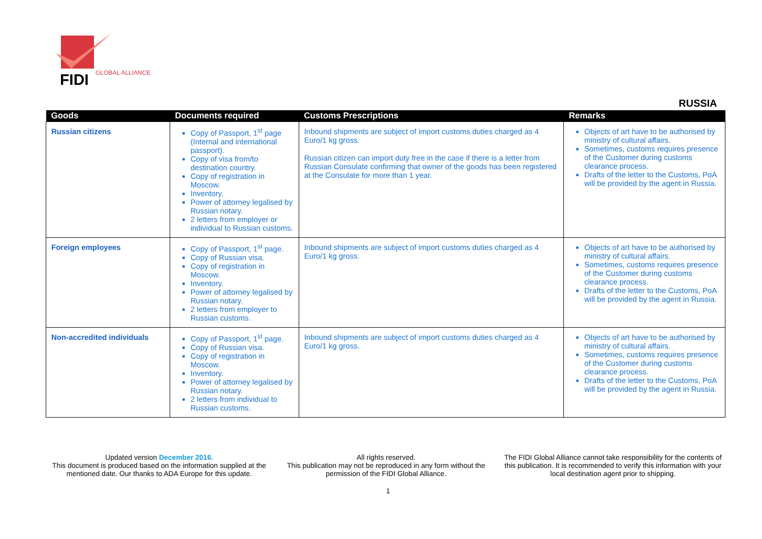FIDI
GLOBAL ALLIANCE
RUSSIA
| Goods | Documents required | Customs Prescriptions | Remarks |
| --- | --- | --- | --- |
| Russian citizens | Copy of Passport, 1<sup>st</sup> page (Internal and international passport). Copy of visa from/to destination country. Copy of registration in Moscow. Inventory. Power of attorney legalised by Russian notary. 2 letters from employer or individual to Russian customs. | Inbound shipments are subject of import customs duties charged as 4 Euro/1 kg gross. Russian citizen can import duty free in the case if there is a letter from Russian Consulate confirming that owner of the goods has been registered at the Consulate for more than 1 year. | Objects of art have to be authorised by ministry of cultural affairs. Sometimes, customs requires presence of the Customer during customs clearance process. Drafts of the letter to the Customs, PoA will be provided by the agent in Russia. |
| Foreign employees | Copy of Passport, 1<sup>st</sup> page. Copy of Russian visa. Copy of registration in Moscow. Inventory. Power of attorney legalised by Russian notary. 2 letters from employer to Russian customs. | Inbound shipments are subject of import customs duties charged as 4 Euro/1 kg gross. | Objects of art have to be authorised by ministry of cultural affairs. Sometimes, customs requires presence of the Customer during customs clearance process. Drafts of the letter to the Customs, PoA will be provided by the agent in Russia. |
| Non-accredited individuals | Copy of Passport, 1<sup>st</sup> page. Copy of Russian visa. Copy of registration in Moscow. Inventory. Power of attorney legalised by Russian notary. 2 letters from individual to Russian customs. | Inbound shipments are subject of import customs duties charged as 4 Euro/1 kg gross. | Objects of art have to be authorised by ministry of cultural affairs. Sometimes, customs requires presence of the Customer during customs clearance process. Drafts of the letter to the Customs, PoA will be provided by the agent in Russia. |
Updated version December 2016.
This document is produced based on the information supplied at the mentioned date. Our thanks to ADA Europe for this update.
All rights reserved.
This publication may not be reproduced in any form without the permission of the FIDI Global Alliance.
The FIDI Global Alliance cannot take responsibility for the contents of this publication. It is recommended to verify this information with your local destination agent prior to shipping.
1